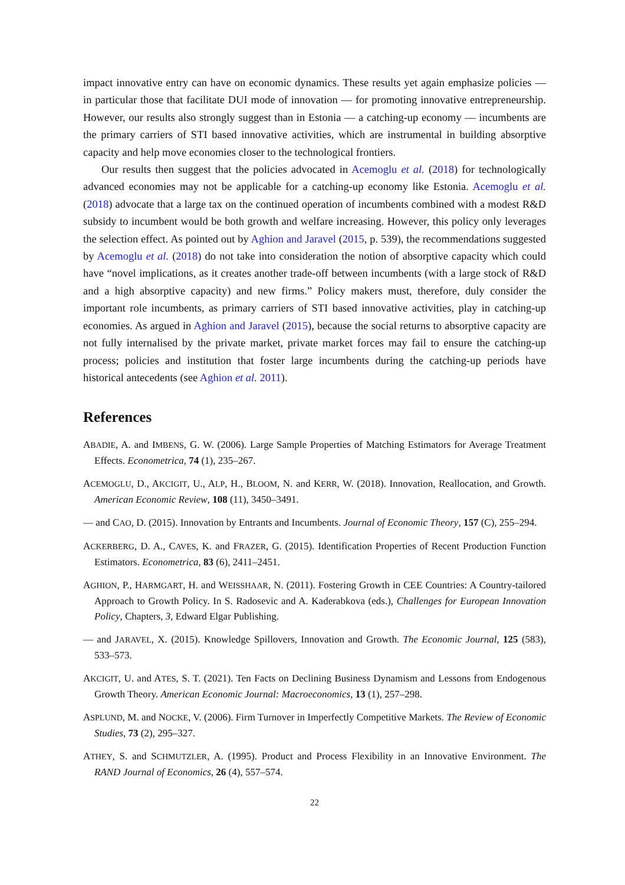impact innovative entry can have on economic dynamics. These results yet again emphasize policies — in particular those that facilitate DUI mode of innovation — for promoting innovative entrepreneurship. However, our results also strongly suggest than in Estonia — a catching-up economy — incumbents are the primary carriers of STI based innovative activities, which are instrumental in building absorptive capacity and help move economies closer to the technological frontiers.
Our results then suggest that the policies advocated in Acemoglu et al. (2018) for technologically advanced economies may not be applicable for a catching-up economy like Estonia. Acemoglu et al. (2018) advocate that a large tax on the continued operation of incumbents combined with a modest R&D subsidy to incumbent would be both growth and welfare increasing. However, this policy only leverages the selection effect. As pointed out by Aghion and Jaravel (2015, p. 539), the recommendations suggested by Acemoglu et al. (2018) do not take into consideration the notion of absorptive capacity which could have “novel implications, as it creates another trade-off between incumbents (with a large stock of R&D and a high absorptive capacity) and new firms.” Policy makers must, therefore, duly consider the important role incumbents, as primary carriers of STI based innovative activities, play in catching-up economies. As argued in Aghion and Jaravel (2015), because the social returns to absorptive capacity are not fully internalised by the private market, private market forces may fail to ensure the catching-up process; policies and institution that foster large incumbents during the catching-up periods have historical antecedents (see Aghion et al. 2011).
References
ABADIE, A. and IMBENS, G. W. (2006). Large Sample Properties of Matching Estimators for Average Treatment Effects. Econometrica, 74 (1), 235–267.
ACEMOGLU, D., AKCIGIT, U., ALP, H., BLOOM, N. and KERR, W. (2018). Innovation, Reallocation, and Growth. American Economic Review, 108 (11), 3450–3491.
— and CAO, D. (2015). Innovation by Entrants and Incumbents. Journal of Economic Theory, 157 (C), 255–294.
ACKERBERG, D. A., CAVES, K. and FRAZER, G. (2015). Identification Properties of Recent Production Function Estimators. Econometrica, 83 (6), 2411–2451.
AGHION, P., HARMGART, H. and WEISSHAAR, N. (2011). Fostering Growth in CEE Countries: A Country-tailored Approach to Growth Policy. In S. Radosevic and A. Kaderabkova (eds.), Challenges for European Innovation Policy, Chapters, 3, Edward Elgar Publishing.
— and JARAVEL, X. (2015). Knowledge Spillovers, Innovation and Growth. The Economic Journal, 125 (583), 533–573.
AKCIGIT, U. and ATES, S. T. (2021). Ten Facts on Declining Business Dynamism and Lessons from Endogenous Growth Theory. American Economic Journal: Macroeconomics, 13 (1), 257–298.
ASPLUND, M. and NOCKE, V. (2006). Firm Turnover in Imperfectly Competitive Markets. The Review of Economic Studies, 73 (2), 295–327.
ATHEY, S. and SCHMUTZLER, A. (1995). Product and Process Flexibility in an Innovative Environment. The RAND Journal of Economics, 26 (4), 557–574.
22